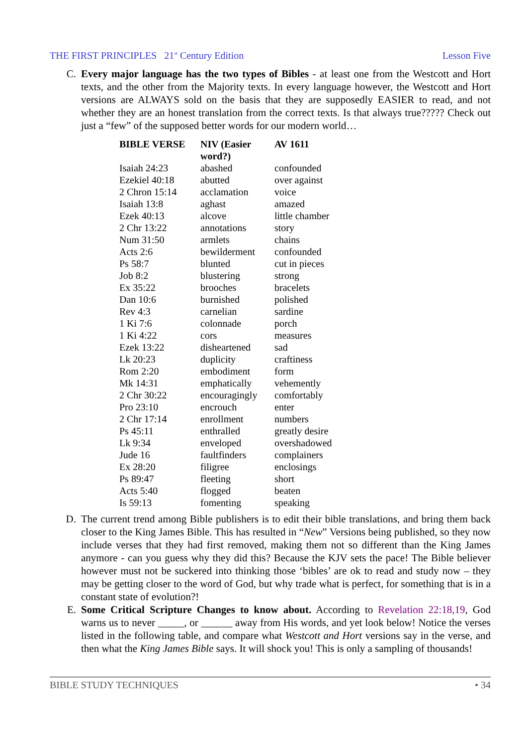THE FIRST PRINCIPLES 21<sup>st</sup> Century Edition Lesson Five
C. Every major language has the two types of Bibles - at least one from the Westcott and Hort texts, and the other from the Majority texts. In every language however, the Westcott and Hort versions are ALWAYS sold on the basis that they are supposedly EASIER to read, and not whether they are an honest translation from the correct texts. Is that always true????? Check out just a “few” of the supposed better words for our modern world…
| BIBLE VERSE | NIV (Easier word?) | AV 1611 |
| --- | --- | --- |
| Isaiah 24:23 | abashed | confounded |
| Ezekiel 40:18 | abutted | over against |
| 2 Chron 15:14 | acclamation | voice |
| Isaiah 13:8 | aghast | amazed |
| Ezek 40:13 | alcove | little chamber |
| 2 Chr 13:22 | annotations | story |
| Num 31:50 | armlets | chains |
| Acts 2:6 | bewilderment | confounded |
| Ps 58:7 | blunted | cut in pieces |
| Job 8:2 | blustering | strong |
| Ex 35:22 | brooches | bracelets |
| Dan 10:6 | burnished | polished |
| Rev 4:3 | carnelian | sardine |
| 1 Ki 7:6 | colonnade | porch |
| 1 Ki 4:22 | cors | measures |
| Ezek 13:22 | disheartened | sad |
| Lk 20:23 | duplicity | craftiness |
| Rom 2:20 | embodiment | form |
| Mk 14:31 | emphatically | vehemently |
| 2 Chr 30:22 | encouragingly | comfortably |
| Pro 23:10 | encrouch | enter |
| 2 Chr 17:14 | enrollment | numbers |
| Ps 45:11 | enthralled | greatly desire |
| Lk 9:34 | enveloped | overshadowed |
| Jude 16 | faultfinders | complainers |
| Ex 28:20 | filigree | enclosings |
| Ps 89:47 | fleeting | short |
| Acts 5:40 | flogged | beaten |
| Is 59:13 | fomenting | speaking |
D. The current trend among Bible publishers is to edit their bible translations, and bring them back closer to the King James Bible. This has resulted in “New” Versions being published, so they now include verses that they had first removed, making them not so different than the King James anymore - can you guess why they did this? Because the KJV sets the pace! The Bible believer however must not be suckered into thinking those ‘bibles’ are ok to read and study now – they may be getting closer to the word of God, but why trade what is perfect, for something that is in a constant state of evolution?!
E. Some Critical Scripture Changes to know about. According to Revelation 22:18,19, God warns us to never _____, or ______ away from His words, and yet look below! Notice the verses listed in the following table, and compare what Westcott and Hort versions say in the verse, and then what the King James Bible says. It will shock you! This is only a sampling of thousands!
BIBLE STUDY TECHNIQUES • 34